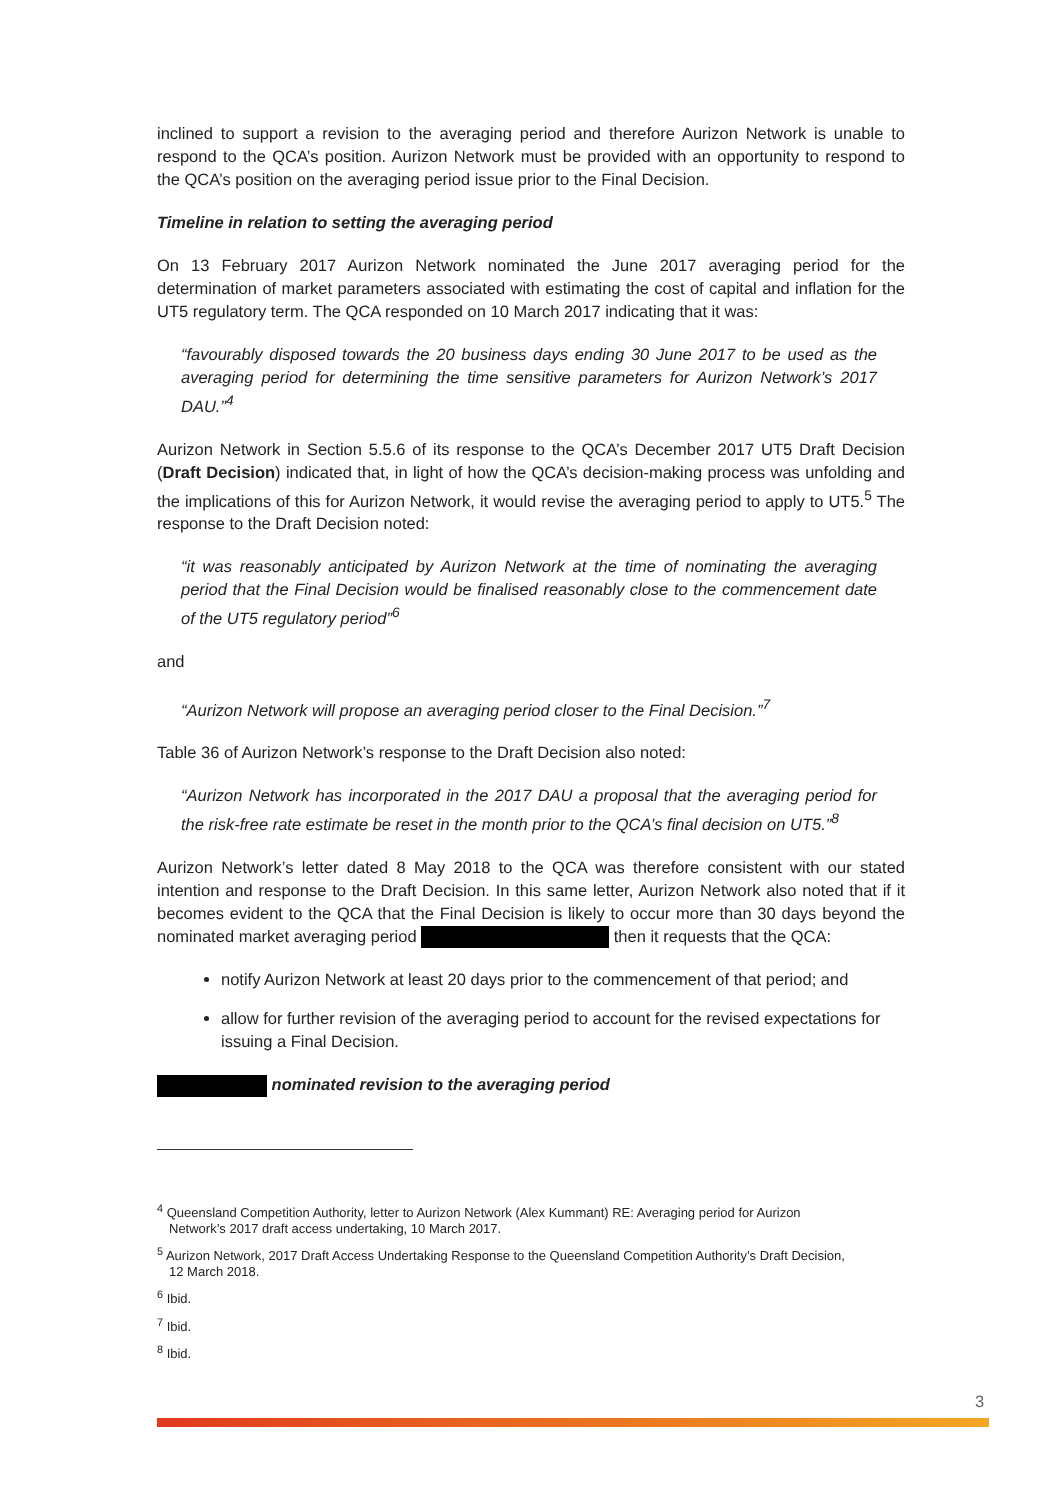inclined to support a revision to the averaging period and therefore Aurizon Network is unable to respond to the QCA’s position. Aurizon Network must be provided with an opportunity to respond to the QCA’s position on the averaging period issue prior to the Final Decision.
Timeline in relation to setting the averaging period
On 13 February 2017 Aurizon Network nominated the June 2017 averaging period for the determination of market parameters associated with estimating the cost of capital and inflation for the UT5 regulatory term. The QCA responded on 10 March 2017 indicating that it was:
“favourably disposed towards the 20 business days ending 30 June 2017 to be used as the averaging period for determining the time sensitive parameters for Aurizon Network’s 2017 DAU.”<sup>4</sup>
Aurizon Network in Section 5.5.6 of its response to the QCA’s December 2017 UT5 Draft Decision (Draft Decision) indicated that, in light of how the QCA’s decision-making process was unfolding and the implications of this for Aurizon Network, it would revise the averaging period to apply to UT5.<sup>5</sup> The response to the Draft Decision noted:
“it was reasonably anticipated by Aurizon Network at the time of nominating the averaging period that the Final Decision would be finalised reasonably close to the commencement date of the UT5 regulatory period”<sup>6</sup>
and
“Aurizon Network will propose an averaging period closer to the Final Decision.”<sup>7</sup>
Table 36 of Aurizon Network’s response to the Draft Decision also noted:
“Aurizon Network has incorporated in the 2017 DAU a proposal that the averaging period for the risk-free rate estimate be reset in the month prior to the QCA’s final decision on UT5.”<sup>8</sup>
Aurizon Network’s letter dated 8 May 2018 to the QCA was therefore consistent with our stated intention and response to the Draft Decision. In this same letter, Aurizon Network also noted that if it becomes evident to the QCA that the Final Decision is likely to occur more than 30 days beyond the nominated market averaging period then it requests that the QCA:
notify Aurizon Network at least 20 days prior to the commencement of that period; and
allow for further revision of the averaging period to account for the revised expectations for issuing a Final Decision.
nominated revision to the averaging period
<sup>4</sup> Queensland Competition Authority, letter to Aurizon Network (Alex Kummant) RE: Averaging period for Aurizon
Network’s 2017 draft access undertaking, 10 March 2017.
<sup>5</sup> Aurizon Network, 2017 Draft Access Undertaking Response to the Queensland Competition Authority’s Draft Decision,
12 March 2018.
<sup>6</sup> Ibid.
<sup>7</sup> Ibid.
<sup>8</sup> Ibid.
3